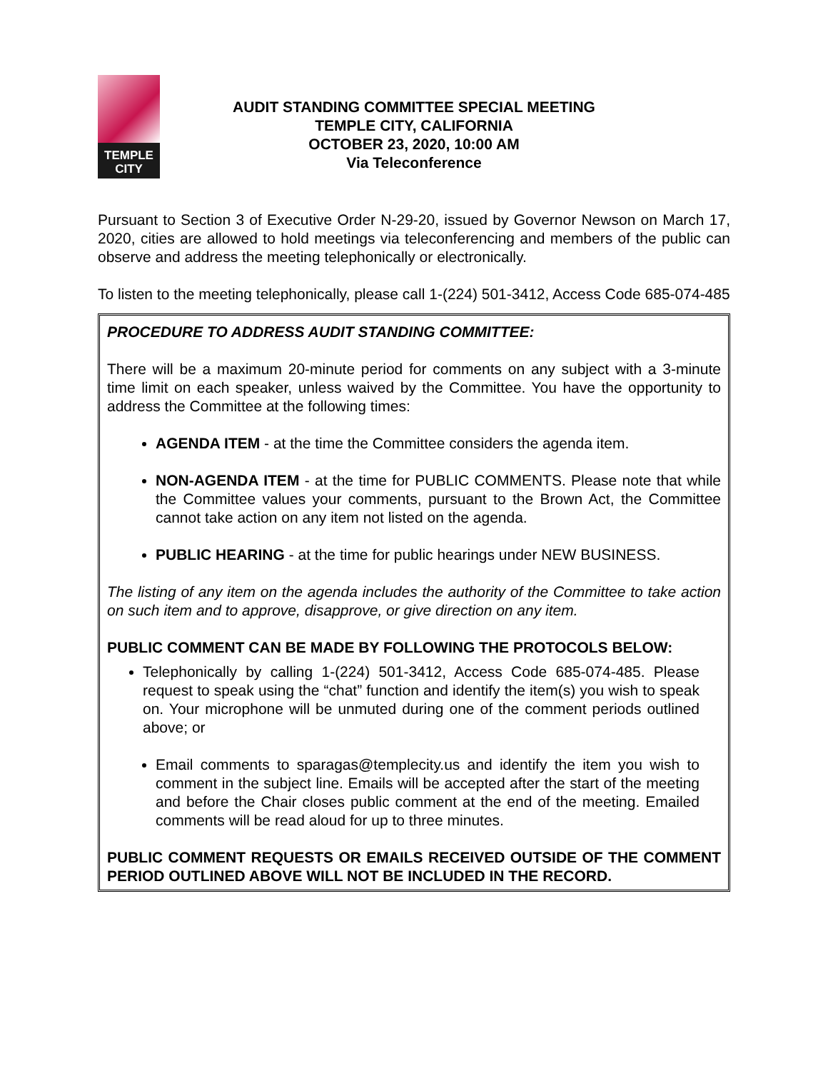TEMPLE
CITY
AUDIT STANDING COMMITTEE SPECIAL MEETING
TEMPLE CITY, CALIFORNIA
OCTOBER 23, 2020, 10:00 AM
Via Teleconference
Pursuant to Section 3 of Executive Order N-29-20, issued by Governor Newson on March 17, 2020, cities are allowed to hold meetings via teleconferencing and members of the public can observe and address the meeting telephonically or electronically.
To listen to the meeting telephonically, please call 1-(224) 501-3412, Access Code 685-074-485
PROCEDURE TO ADDRESS AUDIT STANDING COMMITTEE:
There will be a maximum 20-minute period for comments on any subject with a 3-minute time limit on each speaker, unless waived by the Committee. You have the opportunity to address the Committee at the following times:
AGENDA ITEM - at the time the Committee considers the agenda item.
NON-AGENDA ITEM - at the time for PUBLIC COMMENTS. Please note that while the Committee values your comments, pursuant to the Brown Act, the Committee cannot take action on any item not listed on the agenda.
PUBLIC HEARING - at the time for public hearings under NEW BUSINESS.
The listing of any item on the agenda includes the authority of the Committee to take action on such item and to approve, disapprove, or give direction on any item.
PUBLIC COMMENT CAN BE MADE BY FOLLOWING THE PROTOCOLS BELOW:
Telephonically by calling 1-(224) 501-3412, Access Code 685-074-485. Please request to speak using the “chat” function and identify the item(s) you wish to speak on. Your microphone will be unmuted during one of the comment periods outlined above; or
Email comments to sparagas@templecity.us and identify the item you wish to comment in the subject line. Emails will be accepted after the start of the meeting and before the Chair closes public comment at the end of the meeting. Emailed comments will be read aloud for up to three minutes.
PUBLIC COMMENT REQUESTS OR EMAILS RECEIVED OUTSIDE OF THE COMMENT PERIOD OUTLINED ABOVE WILL NOT BE INCLUDED IN THE RECORD.